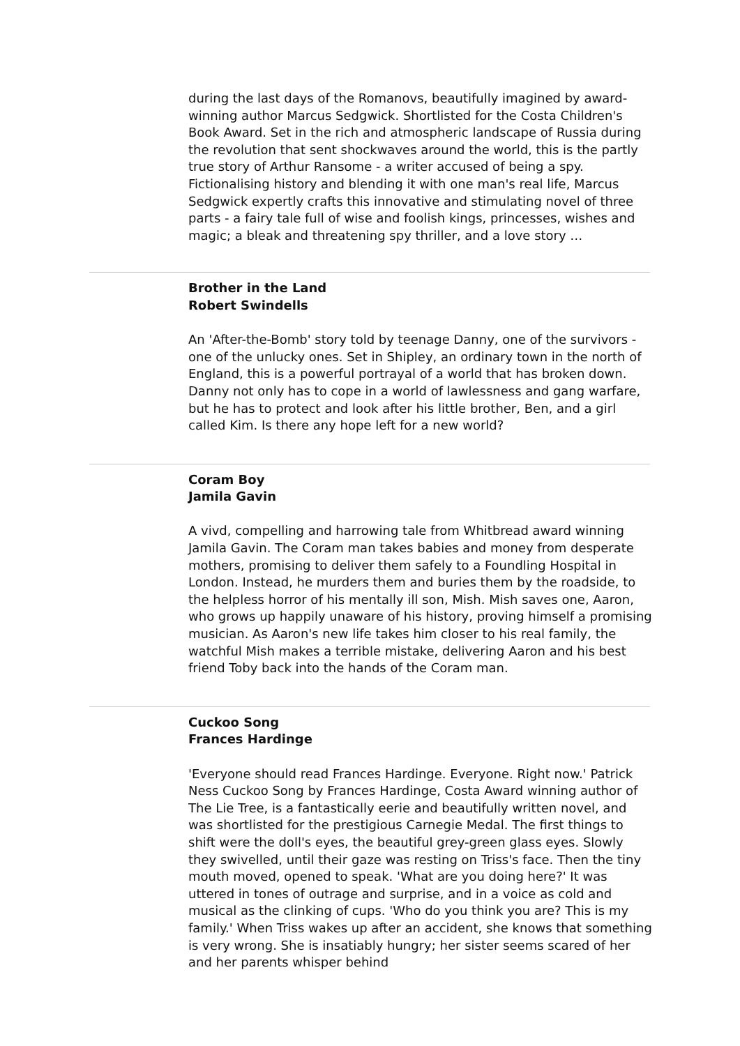during the last days of the Romanovs, beautifully imagined by award-winning author Marcus Sedgwick. Shortlisted for the Costa Children's Book Award. Set in the rich and atmospheric landscape of Russia during the revolution that sent shockwaves around the world, this is the partly true story of Arthur Ransome - a writer accused of being a spy. Fictionalising history and blending it with one man's real life, Marcus Sedgwick expertly crafts this innovative and stimulating novel of three parts - a fairy tale full of wise and foolish kings, princesses, wishes and magic; a bleak and threatening spy thriller, and a love story …
Brother in the Land
Robert Swindells
An 'After-the-Bomb' story told by teenage Danny, one of the survivors - one of the unlucky ones. Set in Shipley, an ordinary town in the north of England, this is a powerful portrayal of a world that has broken down. Danny not only has to cope in a world of lawlessness and gang warfare, but he has to protect and look after his little brother, Ben, and a girl called Kim. Is there any hope left for a new world?
Coram Boy
Jamila Gavin
A vivd, compelling and harrowing tale from Whitbread award winning Jamila Gavin. The Coram man takes babies and money from desperate mothers, promising to deliver them safely to a Foundling Hospital in London. Instead, he murders them and buries them by the roadside, to the helpless horror of his mentally ill son, Mish. Mish saves one, Aaron, who grows up happily unaware of his history, proving himself a promising musician. As Aaron's new life takes him closer to his real family, the watchful Mish makes a terrible mistake, delivering Aaron and his best friend Toby back into the hands of the Coram man.
Cuckoo Song
Frances Hardinge
'Everyone should read Frances Hardinge. Everyone. Right now.' Patrick Ness Cuckoo Song by Frances Hardinge, Costa Award winning author of The Lie Tree, is a fantastically eerie and beautifully written novel, and was shortlisted for the prestigious Carnegie Medal. The first things to shift were the doll's eyes, the beautiful grey-green glass eyes. Slowly they swivelled, until their gaze was resting on Triss's face. Then the tiny mouth moved, opened to speak. 'What are you doing here?' It was uttered in tones of outrage and surprise, and in a voice as cold and musical as the clinking of cups. 'Who do you think you are? This is my family.' When Triss wakes up after an accident, she knows that something is very wrong. She is insatiably hungry; her sister seems scared of her and her parents whisper behind